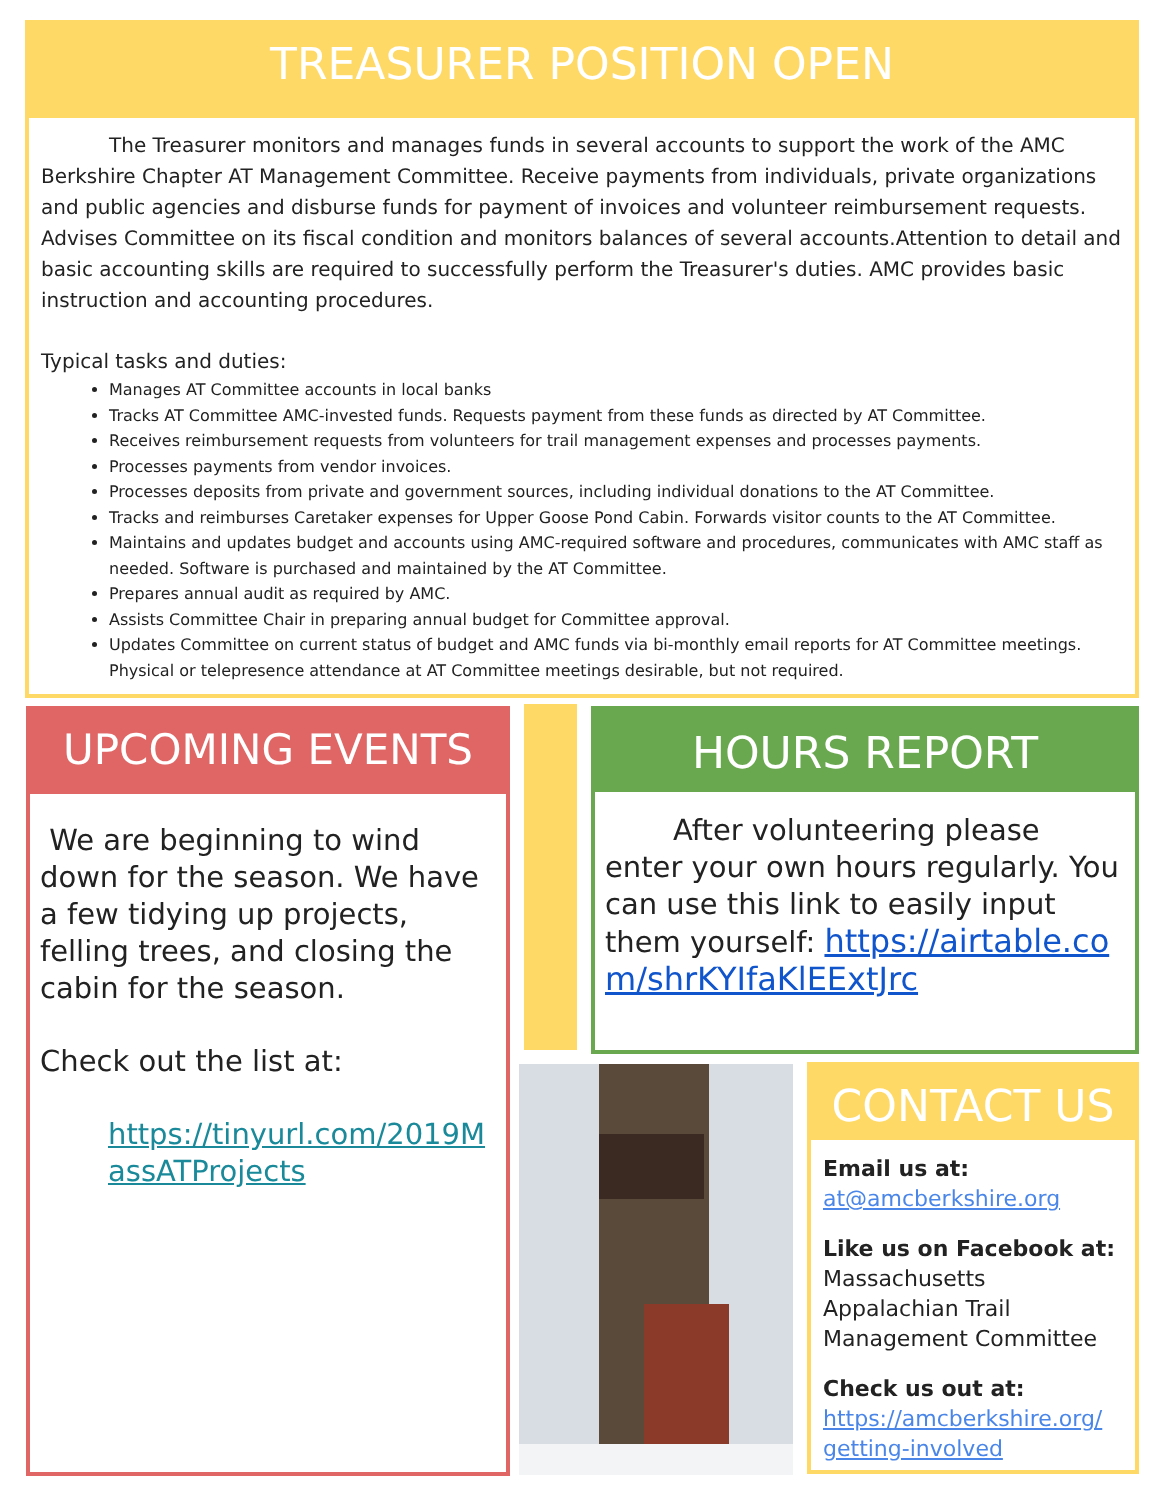TREASURER POSITION OPEN
The Treasurer monitors and manages funds in several accounts to support the work of the AMC Berkshire Chapter AT Management Committee. Receive payments from individuals, private organizations and public agencies and disburse funds for payment of invoices and volunteer reimbursement requests. Advises Committee on its fiscal condition and monitors balances of several accounts.Attention to detail and basic accounting skills are required to successfully perform the Treasurer's duties. AMC provides basic instruction and accounting procedures.
Typical tasks and duties:
Manages AT Committee accounts in local banks
Tracks AT Committee AMC-invested funds. Requests payment from these funds as directed by AT Committee.
Receives reimbursement requests from volunteers for trail management expenses and processes payments.
Processes payments from vendor invoices.
Processes deposits from private and government sources, including individual donations to the AT Committee.
Tracks and reimburses Caretaker expenses for Upper Goose Pond Cabin. Forwards visitor counts to the AT Committee.
Maintains and updates budget and accounts using AMC-required software and procedures, communicates with AMC staff as needed. Software is purchased and maintained by the AT Committee.
Prepares annual audit as required by AMC.
Assists Committee Chair in preparing annual budget for Committee approval.
Updates Committee on current status of budget and AMC funds via bi-monthly email reports for AT Committee meetings. Physical or telepresence attendance at AT Committee meetings desirable, but not required.
UPCOMING EVENTS
We are beginning to wind down for the season. We have a few tidying up projects, felling trees, and closing the cabin for the season.
Check out the list at:
https://tinyurl.com/2019MassATProjects
HOURS REPORT
After volunteering please enter your own hours regularly. You can use this link to easily input them yourself: https://airtable.com/shrKYIfaKlEExtJrc
CONTACT US
Email us at:
at@amcberkshire.org
Like us on Facebook at:
Massachusetts Appalachian Trail Management Committee
Check us out at:
https://amcberkshire.org/ getting-involved